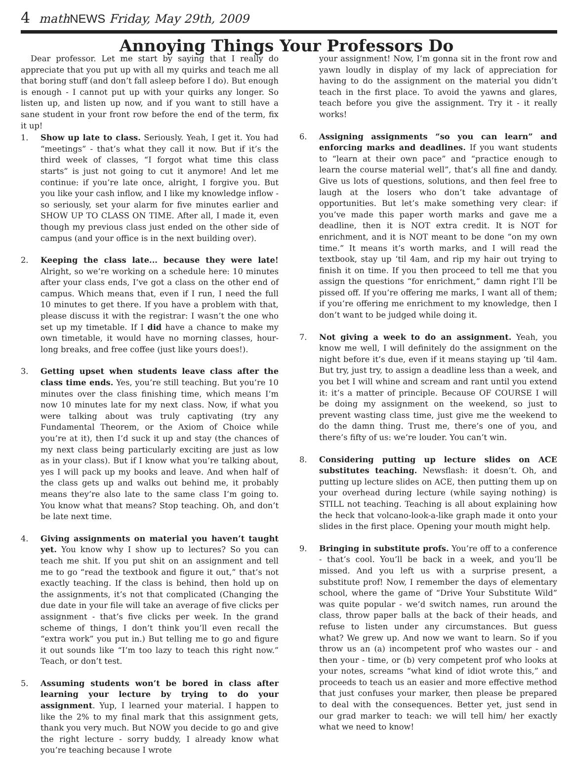4 math NEWS Friday, May 29th, 2009
Annoying Things Your Professors Do
Dear professor. Let me start by saying that I really do appreciate that you put up with all my quirks and teach me all that boring stuff (and don’t fall asleep before I do). But enough is enough - I cannot put up with your quirks any longer. So listen up, and listen up now, and if you want to still have a sane student in your front row before the end of the term, fix it up!
1. Show up late to class. Seriously. Yeah, I get it. You had “meetings” - that’s what they call it now. But if it’s the third week of classes, “I forgot what time this class starts” is just not going to cut it anymore! And let me continue: if you’re late once, alright, I forgive you. But you like your cash inflow, and I like my knowledge inflow - so seriously, set your alarm for five minutes earlier and SHOW UP TO CLASS ON TIME. After all, I made it, even though my previous class just ended on the other side of campus (and your office is in the next building over).
2. Keeping the class late... because they were late! Alright, so we’re working on a schedule here: 10 minutes after your class ends, I’ve got a class on the other end of campus. Which means that, even if I run, I need the full 10 minutes to get there. If you have a problem with that, please discuss it with the registrar: I wasn’t the one who set up my timetable. If I did have a chance to make my own timetable, it would have no morning classes, hour-long breaks, and free coffee (just like yours does!).
3. Getting upset when students leave class after the class time ends. Yes, you’re still teaching. But you’re 10 minutes over the class finishing time, which means I’m now 10 minutes late for my next class. Now, if what you were talking about was truly captivating (try any Fundamental Theorem, or the Axiom of Choice while you’re at it), then I’d suck it up and stay (the chances of my next class being particularly exciting are just as low as in your class). But if I know what you’re talking about, yes I will pack up my books and leave. And when half of the class gets up and walks out behind me, it probably means they’re also late to the same class I’m going to. You know what that means? Stop teaching. Oh, and don’t be late next time.
4. Giving assignments on material you haven’t taught yet. You know why I show up to lectures? So you can teach me shit. If you put shit on an assignment and tell me to go “read the textbook and figure it out,” that’s not exactly teaching. If the class is behind, then hold up on the assignments, it’s not that complicated (Changing the due date in your file will take an average of five clicks per assignment - that’s five clicks per week. In the grand scheme of things, I don’t think you’ll even recall the “extra work” you put in.) But telling me to go and figure it out sounds like “I’m too lazy to teach this right now.” Teach, or don’t test.
5. Assuming students won’t be bored in class after learning your lecture by trying to do your assignment. Yup, I learned your material. I happen to like the 2% to my final mark that this assignment gets, thank you very much. But NOW you decide to go and give the right lecture - sorry buddy, I already know what you’re teaching because I wrote
your assignment! Now, I’m gonna sit in the front row and yawn loudly in display of my lack of appreciation for having to do the assignment on the material you didn’t teach in the first place. To avoid the yawns and glares, teach before you give the assignment. Try it - it really works!
6. Assigning assignments “so you can learn” and enforcing marks and deadlines. If you want students to “learn at their own pace” and “practice enough to learn the course material well”, that’s all fine and dandy. Give us lots of questions, solutions, and then feel free to laugh at the losers who don’t take advantage of opportunities. But let’s make something very clear: if you’ve made this paper worth marks and gave me a deadline, then it is NOT extra credit. It is NOT for enrichment, and it is NOT meant to be done “on my own time.” It means it’s worth marks, and I will read the textbook, stay up ‘til 4am, and rip my hair out trying to finish it on time. If you then proceed to tell me that you assign the questions “for enrichment,” damn right I’ll be pissed off. If you’re offering me marks, I want all of them; if you’re offering me enrichment to my knowledge, then I don’t want to be judged while doing it.
7. Not giving a week to do an assignment. Yeah, you know me well, I will definitely do the assignment on the night before it’s due, even if it means staying up ‘til 4am. But try, just try, to assign a deadline less than a week, and you bet I will whine and scream and rant until you extend it: it’s a matter of principle. Because OF COURSE I will be doing my assignment on the weekend, so just to prevent wasting class time, just give me the weekend to do the damn thing. Trust me, there’s one of you, and there’s fifty of us: we’re louder. You can’t win.
8. Considering putting up lecture slides on ACE substitutes teaching. Newsflash: it doesn’t. Oh, and putting up lecture slides on ACE, then putting them up on your overhead during lecture (while saying nothing) is STILL not teaching. Teaching is all about explaining how the heck that volcano-look-a-like graph made it onto your slides in the first place. Opening your mouth might help.
9. Bringing in substitute profs. You’re off to a conference - that’s cool. You’ll be back in a week, and you’ll be missed. And you left us with a surprise present, a substitute prof! Now, I remember the days of elementary school, where the game of “Drive Your Substitute Wild” was quite popular - we’d switch names, run around the class, throw paper balls at the back of their heads, and refuse to listen under any circumstances. But guess what? We grew up. And now we want to learn. So if you throw us an (a) incompetent prof who wastes our - and then your - time, or (b) very competent prof who looks at your notes, screams “what kind of idiot wrote this,” and proceeds to teach us an easier and more effective method that just confuses your marker, then please be prepared to deal with the consequences. Better yet, just send in our grad marker to teach: we will tell him/ her exactly what we need to know!